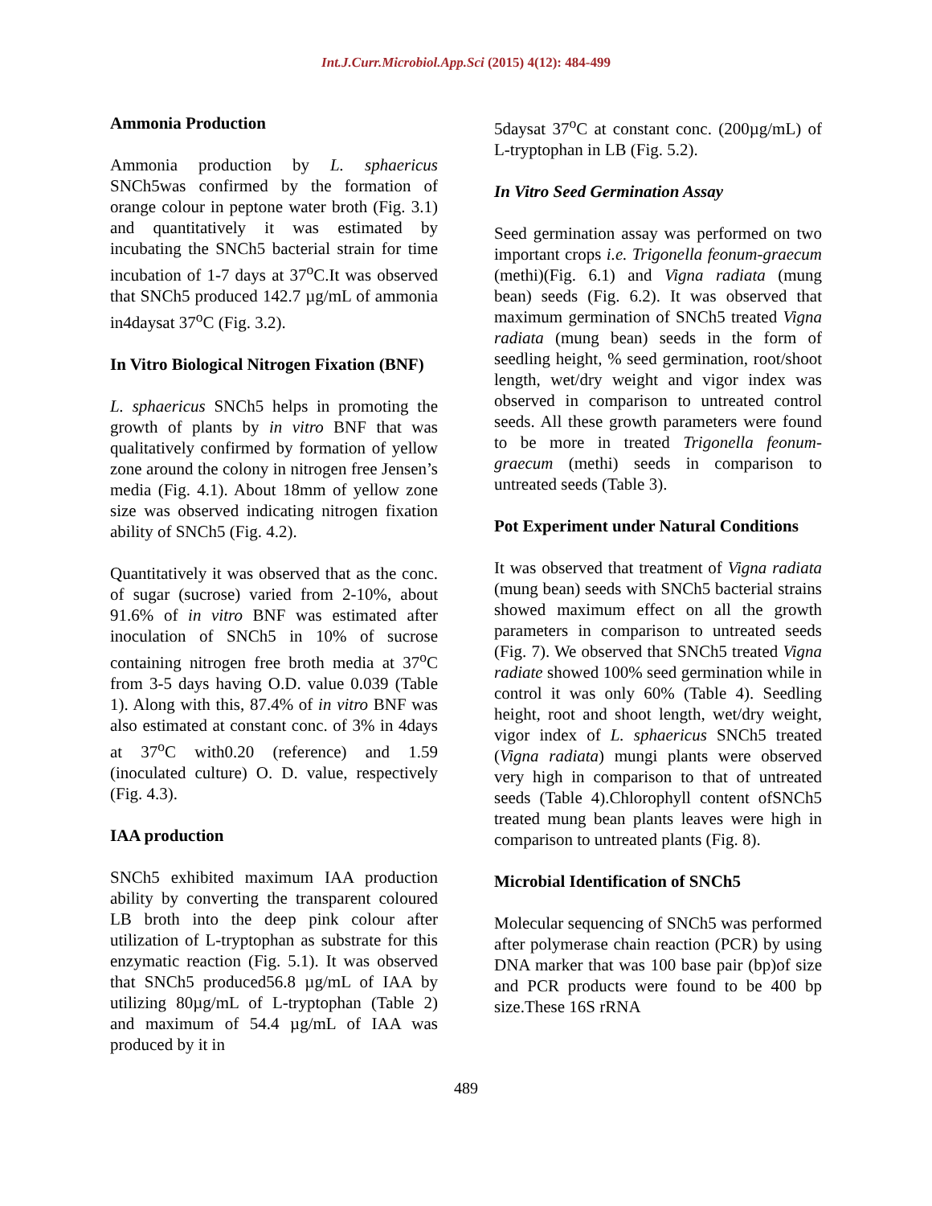Int.J.Curr.Microbiol.App.Sci (2015) 4(12): 484-499
Ammonia Production
Ammonia production by L. sphaericus SNCh5was confirmed by the formation of orange colour in peptone water broth (Fig. 3.1) and quantitatively it was estimated by incubating the SNCh5 bacterial strain for time incubation of 1-7 days at 37<sup>o</sup>C.It was observed that SNCh5 produced 142.7 µg/mL of ammonia in4daysat 37<sup>o</sup>C (Fig. 3.2).
In Vitro Biological Nitrogen Fixation (BNF)
L. sphaericus SNCh5 helps in promoting the growth of plants by in vitro BNF that was qualitatively confirmed by formation of yellow zone around the colony in nitrogen free Jensen’s media (Fig. 4.1). About 18mm of yellow zone size was observed indicating nitrogen fixation ability of SNCh5 (Fig. 4.2).
Quantitatively it was observed that as the conc. of sugar (sucrose) varied from 2-10%, about 91.6% of in vitro BNF was estimated after inoculation of SNCh5 in 10% of sucrose containing nitrogen free broth media at 37<sup>o</sup>C from 3-5 days having O.D. value 0.039 (Table 1). Along with this, 87.4% of in vitro BNF was also estimated at constant conc. of 3% in 4days at 37<sup>o</sup>C with0.20 (reference) and 1.59 (inoculated culture) O. D. value, respectively (Fig. 4.3).
IAA production
SNCh5 exhibited maximum IAA production ability by converting the transparent coloured LB broth into the deep pink colour after utilization of L-tryptophan as substrate for this enzymatic reaction (Fig. 5.1). It was observed that SNCh5 produced56.8 µg/mL of IAA by utilizing 80µg/mL of L-tryptophan (Table 2) and maximum of 54.4 µg/mL of IAA was produced by it in
5daysat 37<sup>o</sup>C at constant conc. (200µg/mL) of L-tryptophan in LB (Fig. 5.2).
In Vitro Seed Germination Assay
Seed germination assay was performed on two important crops i.e. Trigonella feonum-graecum (methi)(Fig. 6.1) and Vigna radiata (mung bean) seeds (Fig. 6.2). It was observed that maximum germination of SNCh5 treated Vigna radiata (mung bean) seeds in the form of seedling height, % seed germination, root/shoot length, wet/dry weight and vigor index was observed in comparison to untreated control seeds. All these growth parameters were found to be more in treated Trigonella feonum-graecum (methi) seeds in comparison to untreated seeds (Table 3).
Pot Experiment under Natural Conditions
It was observed that treatment of Vigna radiata (mung bean) seeds with SNCh5 bacterial strains showed maximum effect on all the growth parameters in comparison to untreated seeds (Fig. 7). We observed that SNCh5 treated Vigna radiate showed 100% seed germination while in control it was only 60% (Table 4). Seedling height, root and shoot length, wet/dry weight, vigor index of L. sphaericus SNCh5 treated (Vigna radiata) mungi plants were observed very high in comparison to that of untreated seeds (Table 4).Chlorophyll content ofSNCh5 treated mung bean plants leaves were high in comparison to untreated plants (Fig. 8).
Microbial Identification of SNCh5
Molecular sequencing of SNCh5 was performed after polymerase chain reaction (PCR) by using DNA marker that was 100 base pair (bp)of size and PCR products were found to be 400 bp size.These 16S rRNA
489